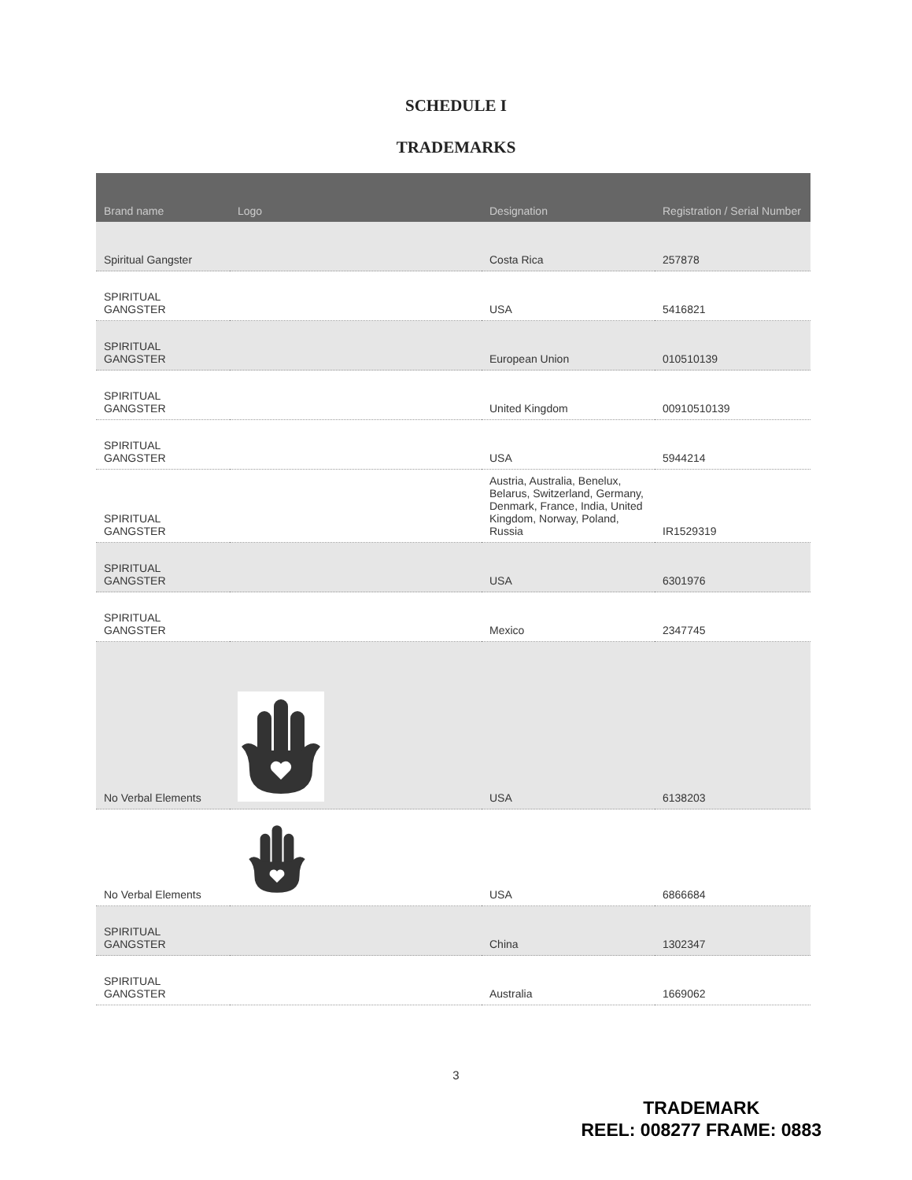SCHEDULE I
TRADEMARKS
| Brand name | Logo | Designation | Registration / Serial Number |
| --- | --- | --- | --- |
| Spiritual Gangster | | Costa Rica | 257878 |
| SPIRITUAL GANGSTER | | USA | 5416821 |
| SPIRITUAL GANGSTER | | European Union | 010510139 |
| SPIRITUAL GANGSTER | | United Kingdom | 00910510139 |
| SPIRITUAL GANGSTER | | USA | 5944214 |
| SPIRITUAL GANGSTER | | Austria, Australia, Benelux, Belarus, Switzerland, Germany, Denmark, France, India, United Kingdom, Norway, Poland, Russia | IR1529319 |
| SPIRITUAL GANGSTER | | USA | 6301976 |
| SPIRITUAL GANGSTER | | Mexico | 2347745 |
| No Verbal Elements | | USA | 6138203 |
| No Verbal Elements | | USA | 6866684 |
| SPIRITUAL GANGSTER | | China | 1302347 |
| SPIRITUAL GANGSTER | | Australia | 1669062 |
3
TRADEMARK
REEL: 008277 FRAME: 0883